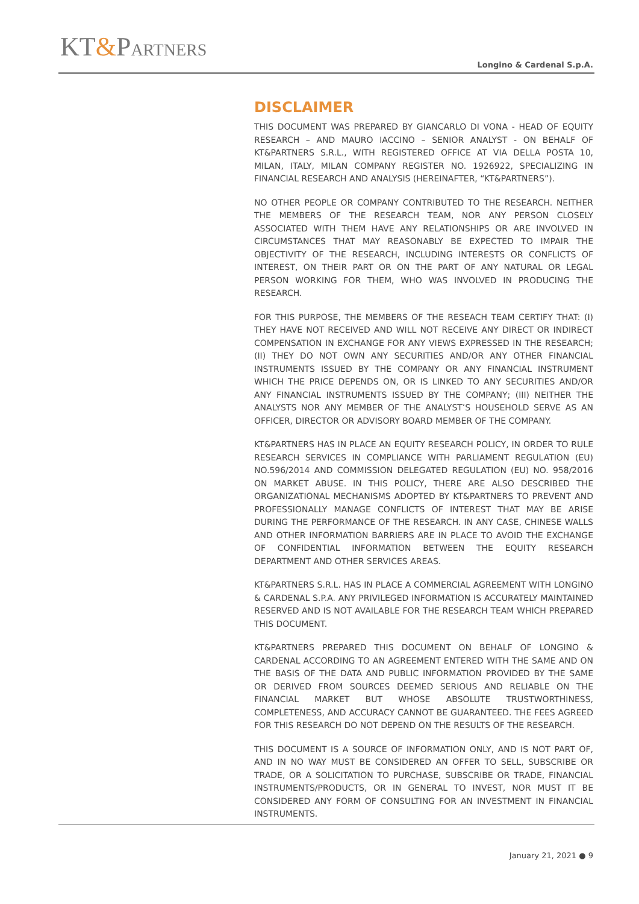KT&PARTNERS
Longino & Cardenal S.p.A.
DISCLAIMER
THIS DOCUMENT WAS PREPARED BY GIANCARLO DI VONA - HEAD OF EQUITY RESEARCH – AND MAURO IACCINO – SENIOR ANALYST - ON BEHALF OF KT&PARTNERS S.R.L., WITH REGISTERED OFFICE AT VIA DELLA POSTA 10, MILAN, ITALY, MILAN COMPANY REGISTER NO. 1926922, SPECIALIZING IN FINANCIAL RESEARCH AND ANALYSIS (HEREINAFTER, “KT&PARTNERS”).
NO OTHER PEOPLE OR COMPANY CONTRIBUTED TO THE RESEARCH. NEITHER THE MEMBERS OF THE RESEARCH TEAM, NOR ANY PERSON CLOSELY ASSOCIATED WITH THEM HAVE ANY RELATIONSHIPS OR ARE INVOLVED IN CIRCUMSTANCES THAT MAY REASONABLY BE EXPECTED TO IMPAIR THE OBJECTIVITY OF THE RESEARCH, INCLUDING INTERESTS OR CONFLICTS OF INTEREST, ON THEIR PART OR ON THE PART OF ANY NATURAL OR LEGAL PERSON WORKING FOR THEM, WHO WAS INVOLVED IN PRODUCING THE RESEARCH.
FOR THIS PURPOSE, THE MEMBERS OF THE RESEACH TEAM CERTIFY THAT: (I) THEY HAVE NOT RECEIVED AND WILL NOT RECEIVE ANY DIRECT OR INDIRECT COMPENSATION IN EXCHANGE FOR ANY VIEWS EXPRESSED IN THE RESEARCH; (II) THEY DO NOT OWN ANY SECURITIES AND/OR ANY OTHER FINANCIAL INSTRUMENTS ISSUED BY THE COMPANY OR ANY FINANCIAL INSTRUMENT WHICH THE PRICE DEPENDS ON, OR IS LINKED TO ANY SECURITIES AND/OR ANY FINANCIAL INSTRUMENTS ISSUED BY THE COMPANY; (III) NEITHER THE ANALYSTS NOR ANY MEMBER OF THE ANALYST’S HOUSEHOLD SERVE AS AN OFFICER, DIRECTOR OR ADVISORY BOARD MEMBER OF THE COMPANY.
KT&PARTNERS HAS IN PLACE AN EQUITY RESEARCH POLICY, IN ORDER TO RULE RESEARCH SERVICES IN COMPLIANCE WITH PARLIAMENT REGULATION (EU) NO.596/2014 AND COMMISSION DELEGATED REGULATION (EU) NO. 958/2016 ON MARKET ABUSE. IN THIS POLICY, THERE ARE ALSO DESCRIBED THE ORGANIZATIONAL MECHANISMS ADOPTED BY KT&PARTNERS TO PREVENT AND PROFESSIONALLY MANAGE CONFLICTS OF INTEREST THAT MAY BE ARISE DURING THE PERFORMANCE OF THE RESEARCH. IN ANY CASE, CHINESE WALLS AND OTHER INFORMATION BARRIERS ARE IN PLACE TO AVOID THE EXCHANGE OF CONFIDENTIAL INFORMATION BETWEEN THE EQUITY RESEARCH DEPARTMENT AND OTHER SERVICES AREAS.
KT&PARTNERS S.R.L. HAS IN PLACE A COMMERCIAL AGREEMENT WITH LONGINO & CARDENAL S.P.A. ANY PRIVILEGED INFORMATION IS ACCURATELY MAINTAINED RESERVED AND IS NOT AVAILABLE FOR THE RESEARCH TEAM WHICH PREPARED THIS DOCUMENT.
KT&PARTNERS PREPARED THIS DOCUMENT ON BEHALF OF LONGINO & CARDENAL ACCORDING TO AN AGREEMENT ENTERED WITH THE SAME AND ON THE BASIS OF THE DATA AND PUBLIC INFORMATION PROVIDED BY THE SAME OR DERIVED FROM SOURCES DEEMED SERIOUS AND RELIABLE ON THE FINANCIAL MARKET BUT WHOSE ABSOLUTE TRUSTWORTHINESS, COMPLETENESS, AND ACCURACY CANNOT BE GUARANTEED. THE FEES AGREED FOR THIS RESEARCH DO NOT DEPEND ON THE RESULTS OF THE RESEARCH.
THIS DOCUMENT IS A SOURCE OF INFORMATION ONLY, AND IS NOT PART OF, AND IN NO WAY MUST BE CONSIDERED AN OFFER TO SELL, SUBSCRIBE OR TRADE, OR A SOLICITATION TO PURCHASE, SUBSCRIBE OR TRADE, FINANCIAL INSTRUMENTS/PRODUCTS, OR IN GENERAL TO INVEST, NOR MUST IT BE CONSIDERED ANY FORM OF CONSULTING FOR AN INVESTMENT IN FINANCIAL INSTRUMENTS.
January 21, 2021 ● 9